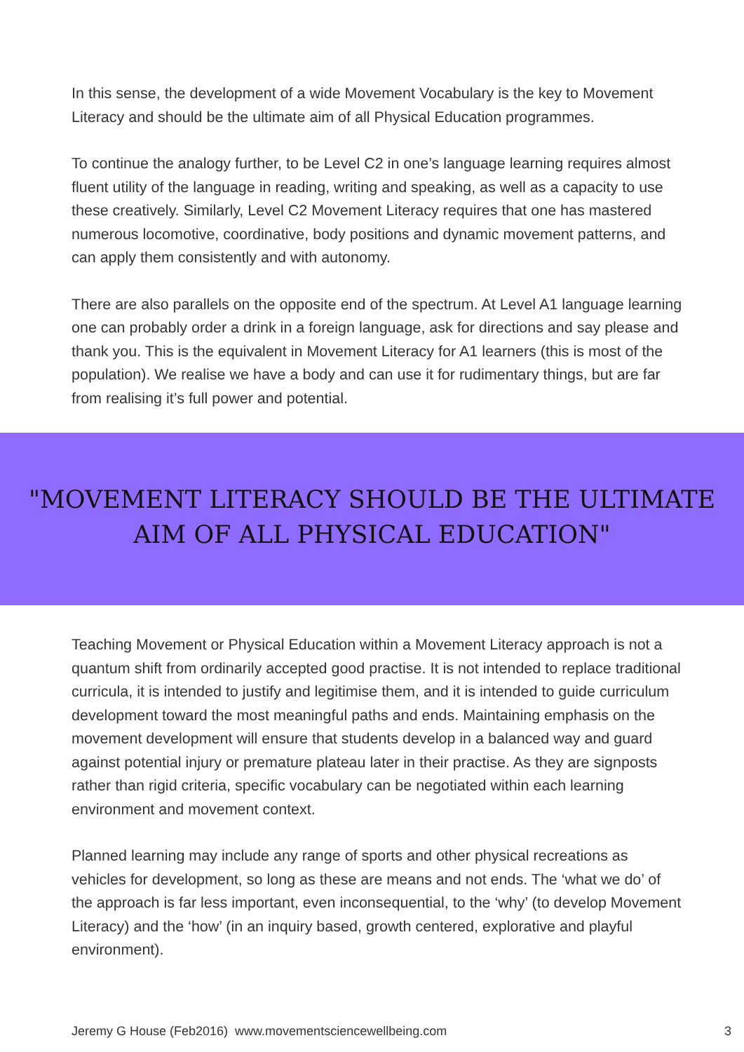In this sense, the development of a wide Movement Vocabulary is the key to Movement Literacy and should be the ultimate aim of all Physical Education programmes.
To continue the analogy further, to be Level C2 in one’s language learning requires almost fluent utility of the language in reading, writing and speaking, as well as a capacity to use these creatively. Similarly, Level C2 Movement Literacy requires that one has mastered numerous locomotive, coordinative, body positions and dynamic movement patterns, and can apply them consistently and with autonomy.
There are also parallels on the opposite end of the spectrum. At Level A1 language learning one can probably order a drink in a foreign language, ask for directions and say please and thank you. This is the equivalent in Movement Literacy for A1 learners (this is most of the population). We realise we have a body and can use it for rudimentary things, but are far from realising it’s full power and potential.
"MOVEMENT LITERACY SHOULD BE THE ULTIMATE
AIM OF ALL PHYSICAL EDUCATION"
Teaching Movement or Physical Education within a Movement Literacy approach is not a quantum shift from ordinarily accepted good practise. It is not intended to replace traditional curricula, it is intended to justify and legitimise them, and it is intended to guide curriculum development toward the most meaningful paths and ends. Maintaining emphasis on the movement development will ensure that students develop in a balanced way and guard against potential injury or premature plateau later in their practise. As they are signposts rather than rigid criteria, specific vocabulary can be negotiated within each learning environment and movement context.
Planned learning may include any range of sports and other physical recreations as vehicles for development, so long as these are means and not ends. The ‘what we do’ of the approach is far less important, even inconsequential, to the ‘why’ (to develop Movement Literacy) and the ‘how’ (in an inquiry based, growth centered, explorative and playful environment).
Jeremy G House (Feb2016) www.movementsciencewellbeing.com 3